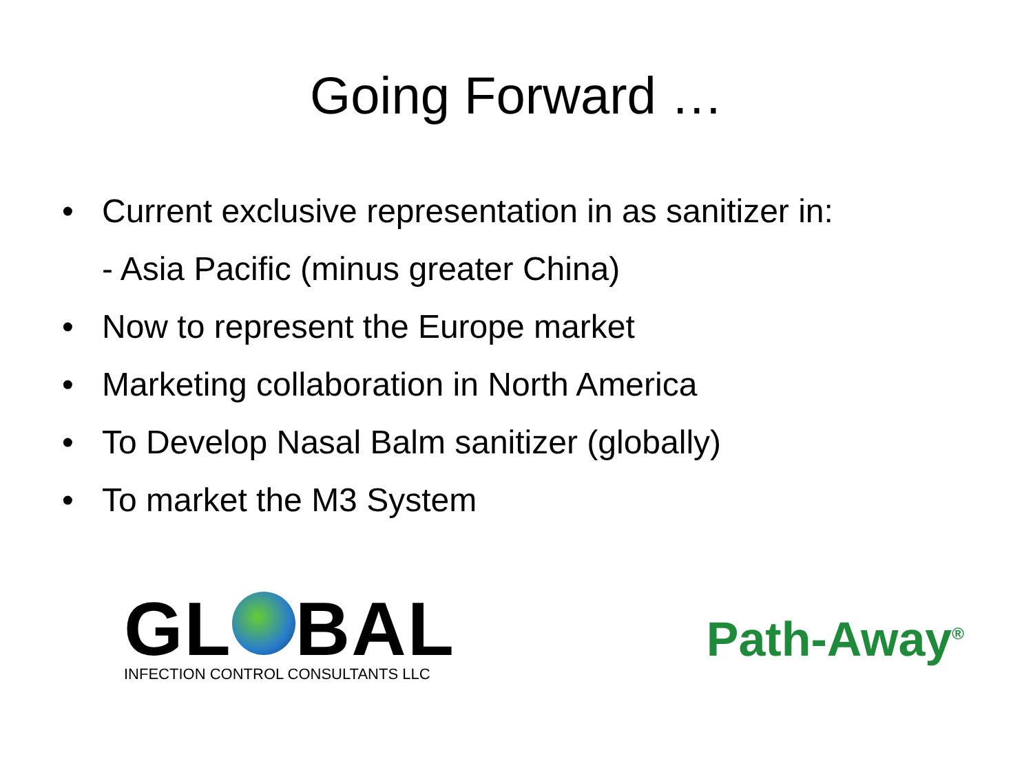Going Forward …
• Current exclusive representation in as sanitizer in:
- Asia Pacific (minus greater China)
• Now to represent the Europe market
• Marketing collaboration in North America
• To Develop Nasal Balm sanitizer (globally)
• To market the M3 System
GL BAL
INFECTION CONTROL CONSULTANTS LLC
Path-Away<sup>®</sup>